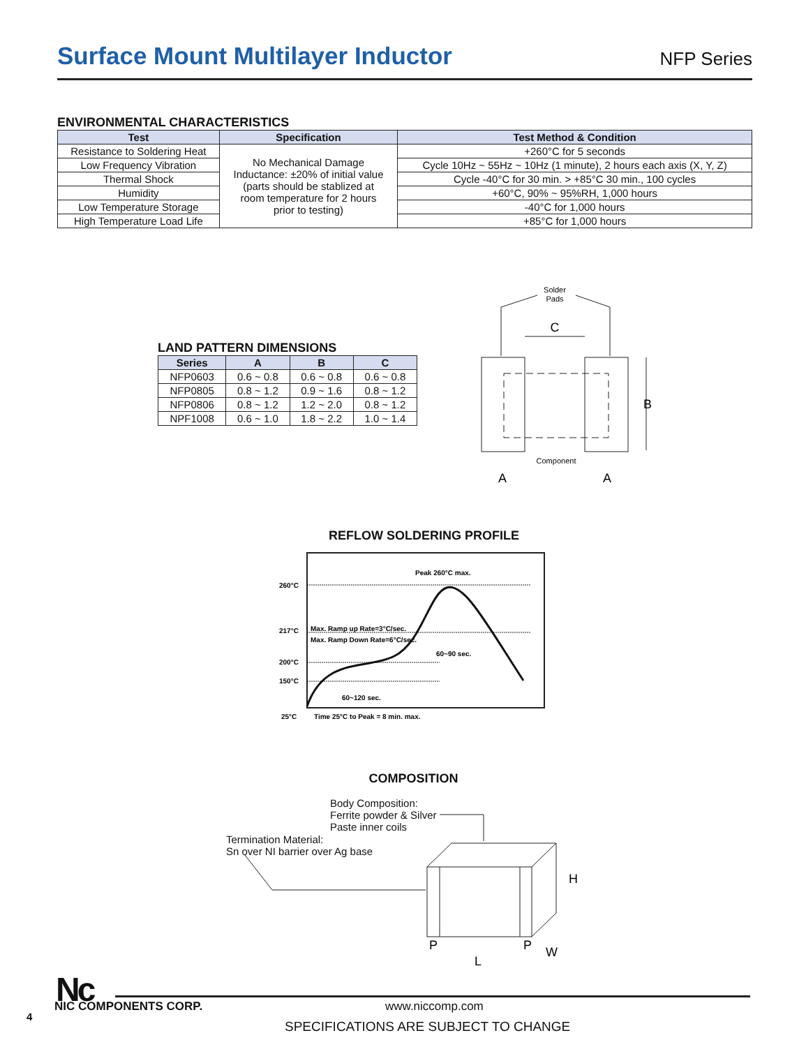Surface Mount Multilayer Inductor
NFP Series
ENVIRONMENTAL CHARACTERISTICS
| Test | Specification | Test Method & Condition |
| --- | --- | --- |
| Resistance to Soldering Heat | No Mechanical Damage Inductance: ±20% of initial value (parts should be stablized at room temperature for 2 hours prior to testing) | +260°C for 5 seconds |
| Low Frequency Vibration | | Cycle 10Hz ~ 55Hz ~ 10Hz (1 minute), 2 hours each axis (X, Y, Z) |
| Thermal Shock | | Cycle -40°C for 30 min. > +85°C 30 min., 100 cycles |
| Humidity | | +60°C, 90% ~ 95%RH, 1,000 hours |
| Low Temperature Storage | | -40°C for 1,000 hours |
| High Temperature Load Life | | +85°C for 1,000 hours |
LAND PATTERN DIMENSIONS
| Series | A | B | C |
| --- | --- | --- | --- |
| NFP0603 | 0.6 ~ 0.8 | 0.6 ~ 0.8 | 0.6 ~ 0.8 |
| NFP0805 | 0.8 ~ 1.2 | 0.9 ~ 1.6 | 0.8 ~ 1.2 |
| NFP0806 | 0.8 ~ 1.2 | 1.2 ~ 2.0 | 0.8 ~ 1.2 |
| NPF1008 | 0.6 ~ 1.0 | 1.8 ~ 2.2 | 1.0 ~ 1.4 |
Solder
Pads
C
B
Component
A
A
REFLOW SOLDERING PROFILE
260°C
217°C
200°C
150°C
25°C
Peak 260°C max.
Max. Ramp up Rate=3°C/sec.
Max. Ramp Down Rate=6°C/sec.
60~90 sec.
60~120 sec.
Time 25°C to Peak = 8 min. max.
COMPOSITION
Body Composition:
Ferrite powder & Silver
Paste inner coils
Termination Material:
Sn over NI barrier over Ag base
H
L
P
P
W
Nc
NIC COMPONENTS CORP. www.niccomp.com
4
SPECIFICATIONS ARE SUBJECT TO CHANGE